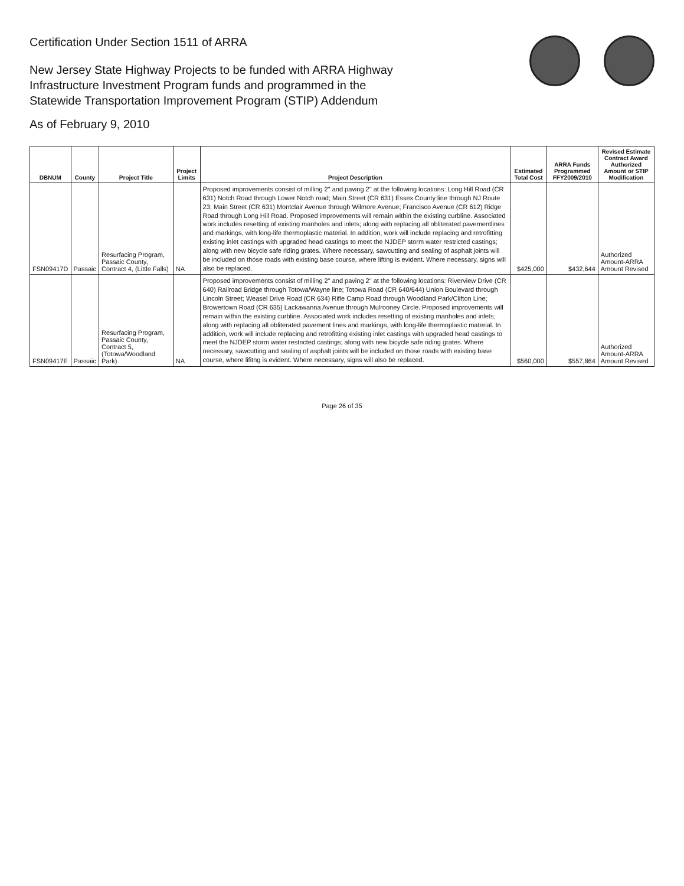Certification Under Section 1511 of ARRA
New Jersey State Highway Projects to be funded with ARRA Highway
Infrastructure Investment Program funds and programmed in the
Statewide Transportation Improvement Program (STIP) Addendum
As of February 9, 2010
| DBNUM | County | Project Title | Project Limits | Project Description | Estimated Total Cost | ARRA Funds Programmed FFY2009/2010 | Revised Estimate Contract Award Authorized Amount or STIP Modification |
| --- | --- | --- | --- | --- | --- | --- | --- |
| FSN09417D | Passaic | Resurfacing Program, Passaic County, Contract 4, (Little Falls) | NA | Proposed improvements consist of milling 2" and paving 2" at the following locations: Long Hill Road (CR 631) Notch Road through Lower Notch road; Main Street (CR 631) Essex County line through NJ Route 23; Main Street (CR 631) Montclair Avenue through Wilmore Avenue; Francisco Avenue (CR 612) Ridge Road through Long Hill Road. Proposed improvements will remain within the existing curbline. Associated work includes resetting of existing manholes and inlets; along with replacing all obliterated pavementlines and markings, with long-life thermoplastic material. In addition, work will include replacing and retrofitting existing inlet castings with upgraded head castings to meet the NJDEP storm water restricted castings; along with new bicycle safe riding grates. Where necessary, sawcutting and sealing of asphalt joints will be included on those roads with existing base course, where lifting is evident. Where necessary, signs will also be replaced. | $425,000 | $432,644 | Authorized Amount-ARRA Amount Revised |
| FSN09417E | Passaic | Resurfacing Program, Passaic County, Contract 5, (Totowa/Woodland Park) | NA | Proposed improvements consist of milling 2" and paving 2" at the following locations: Riverview Drive (CR 640) Railroad Bridge through Totowa/Wayne line; Totowa Road (CR 640/644) Union Boulevard through Lincoln Street; Weasel Drive Road (CR 634) Rifle Camp Road through Woodland Park/Clifton Line; Browertown Road (CR 635) Lackawanna Avenue through Mulrooney Circle. Proposed improvements will remain within the existing curbline. Associated work includes resetting of existing manholes and inlets; along with replacing all obliterated pavement lines and markings, with long-life thermoplastic material. In addition, work will include replacing and retrofitting existing inlet castings with upgraded head castings to meet the NJDEP storm water restricted castings; along with new bicycle safe riding grates. Where necessary, sawcutting and sealing of asphalt joints will be included on those roads with existing base course, where lifitng is evident. Where necessary, signs will also be replaced. | $560,000 | $557,864 | Authorized Amount-ARRA Amount Revised |
Page 26 of 35